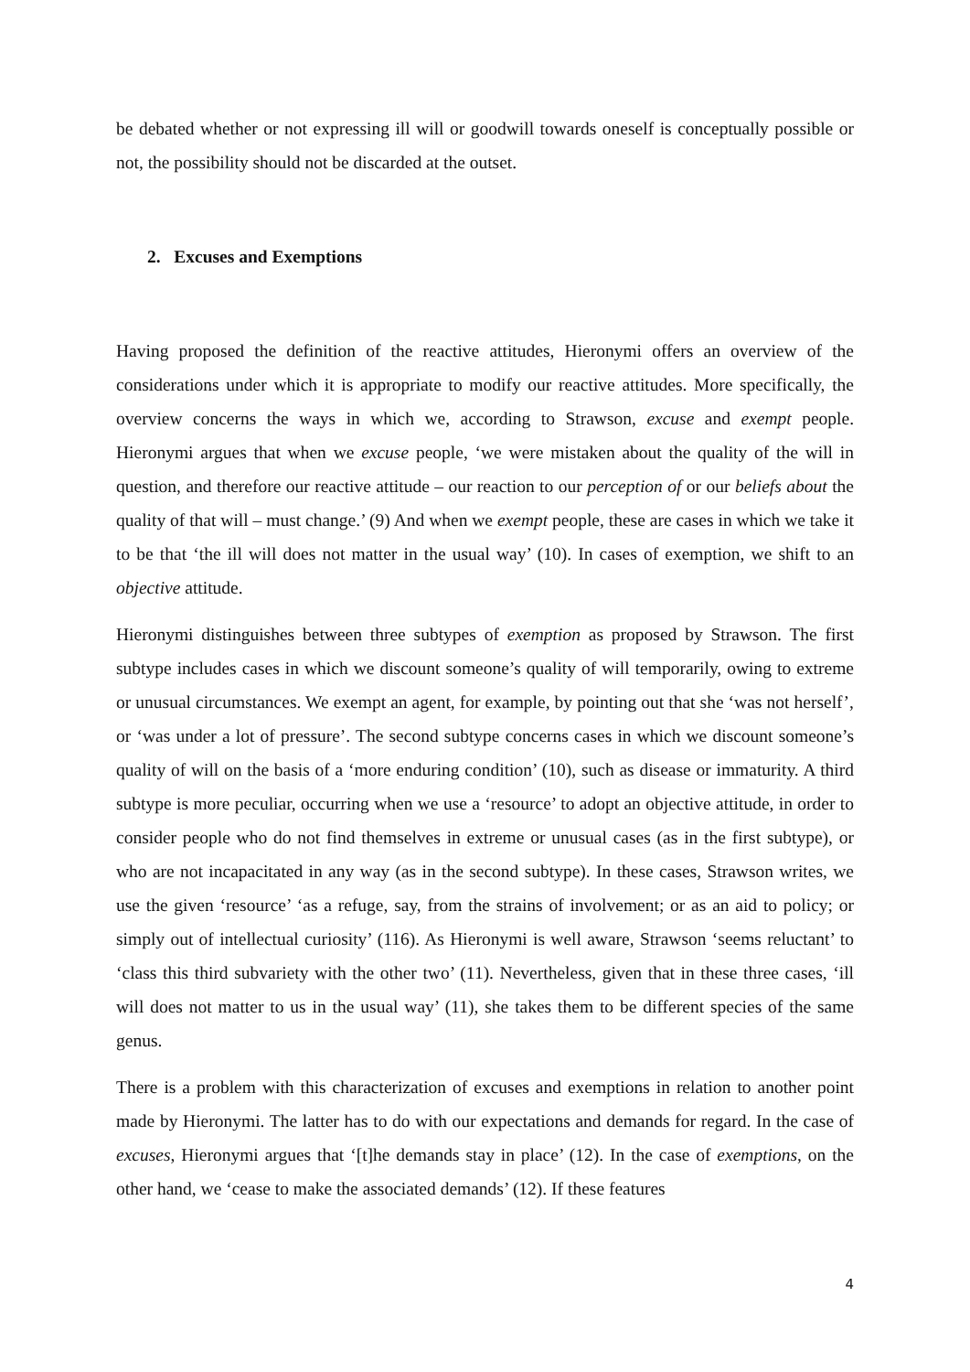be debated whether or not expressing ill will or goodwill towards oneself is conceptually possible or not, the possibility should not be discarded at the outset.
2. Excuses and Exemptions
Having proposed the definition of the reactive attitudes, Hieronymi offers an overview of the considerations under which it is appropriate to modify our reactive attitudes. More specifically, the overview concerns the ways in which we, according to Strawson, excuse and exempt people. Hieronymi argues that when we excuse people, ‘we were mistaken about the quality of the will in question, and therefore our reactive attitude – our reaction to our perception of or our beliefs about the quality of that will – must change.’ (9) And when we exempt people, these are cases in which we take it to be that ‘the ill will does not matter in the usual way’ (10). In cases of exemption, we shift to an objective attitude.
Hieronymi distinguishes between three subtypes of exemption as proposed by Strawson. The first subtype includes cases in which we discount someone’s quality of will temporarily, owing to extreme or unusual circumstances. We exempt an agent, for example, by pointing out that she ‘was not herself’, or ‘was under a lot of pressure’. The second subtype concerns cases in which we discount someone’s quality of will on the basis of a ‘more enduring condition’ (10), such as disease or immaturity. A third subtype is more peculiar, occurring when we use a ‘resource’ to adopt an objective attitude, in order to consider people who do not find themselves in extreme or unusual cases (as in the first subtype), or who are not incapacitated in any way (as in the second subtype). In these cases, Strawson writes, we use the given ‘resource’ ‘as a refuge, say, from the strains of involvement; or as an aid to policy; or simply out of intellectual curiosity’ (116). As Hieronymi is well aware, Strawson ‘seems reluctant’ to ‘class this third subvariety with the other two’ (11). Nevertheless, given that in these three cases, ‘ill will does not matter to us in the usual way’ (11), she takes them to be different species of the same genus.
There is a problem with this characterization of excuses and exemptions in relation to another point made by Hieronymi. The latter has to do with our expectations and demands for regard. In the case of excuses, Hieronymi argues that ‘[t]he demands stay in place’ (12). In the case of exemptions, on the other hand, we ‘cease to make the associated demands’ (12). If these features
4